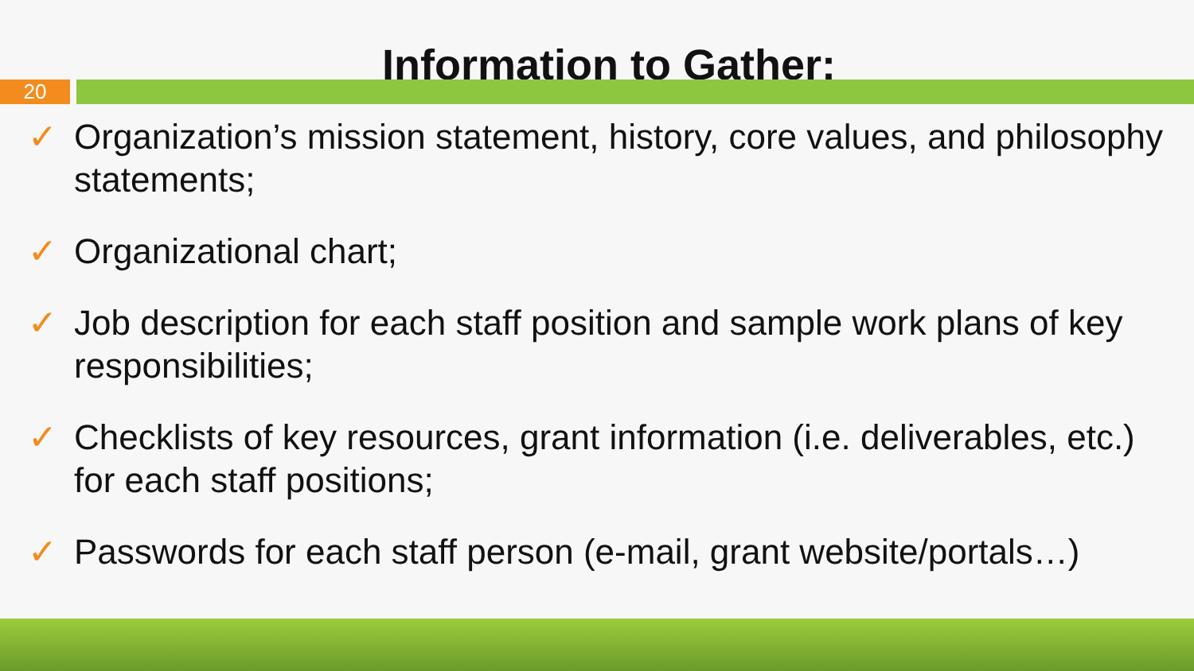Information to Gather:
20
✓ Organization’s mission statement, history, core values, and philosophy statements;
✓ Organizational chart;
✓ Job description for each staff position and sample work plans of key responsibilities;
✓ Checklists of key resources, grant information (i.e. deliverables, etc.) for each staff positions;
✓ Passwords for each staff person (e-mail, grant website/portals…)